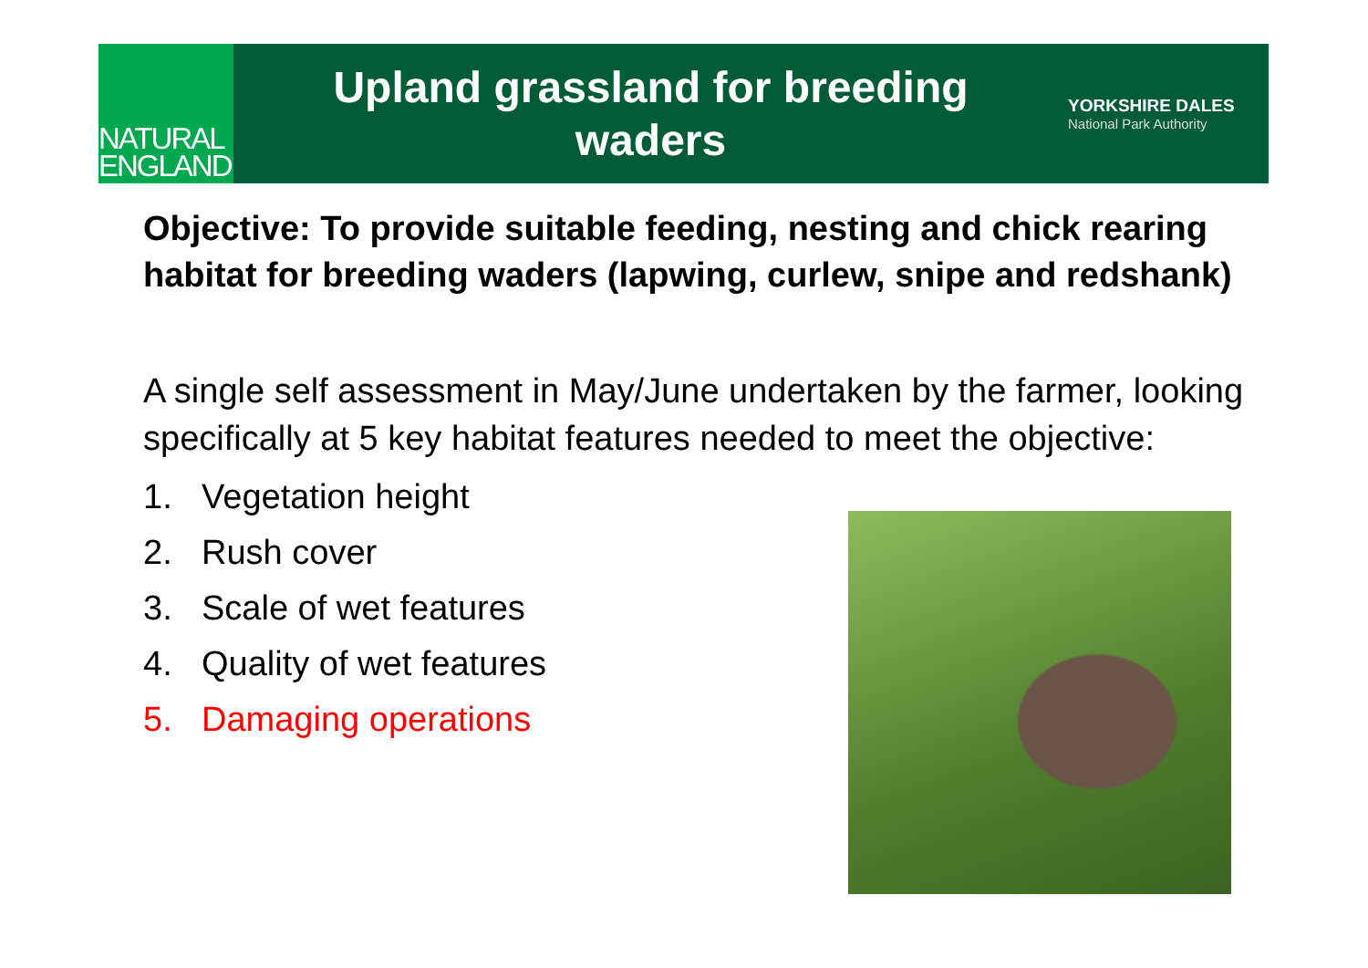NATURAL
ENGLAND
Upland grassland for breeding
waders
YORKSHIRE DALES
National Park Authority
Objective: To provide suitable feeding, nesting and chick rearing habitat for breeding waders (lapwing, curlew, snipe and redshank)
A single self assessment in May/June undertaken by the farmer, looking specifically at 5 key habitat features needed to meet the objective:
1. Vegetation height
2. Rush cover
3. Scale of wet features
4. Quality of wet features
5. Damaging operations